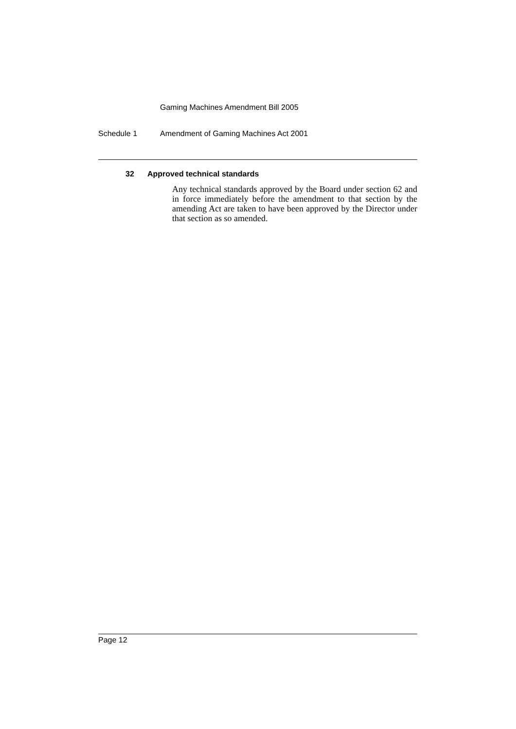Gaming Machines Amendment Bill 2005
Schedule 1 Amendment of Gaming Machines Act 2001
32 Approved technical standards
Any technical standards approved by the Board under section 62 and in force immediately before the amendment to that section by the amending Act are taken to have been approved by the Director under that section as so amended.
Page 12